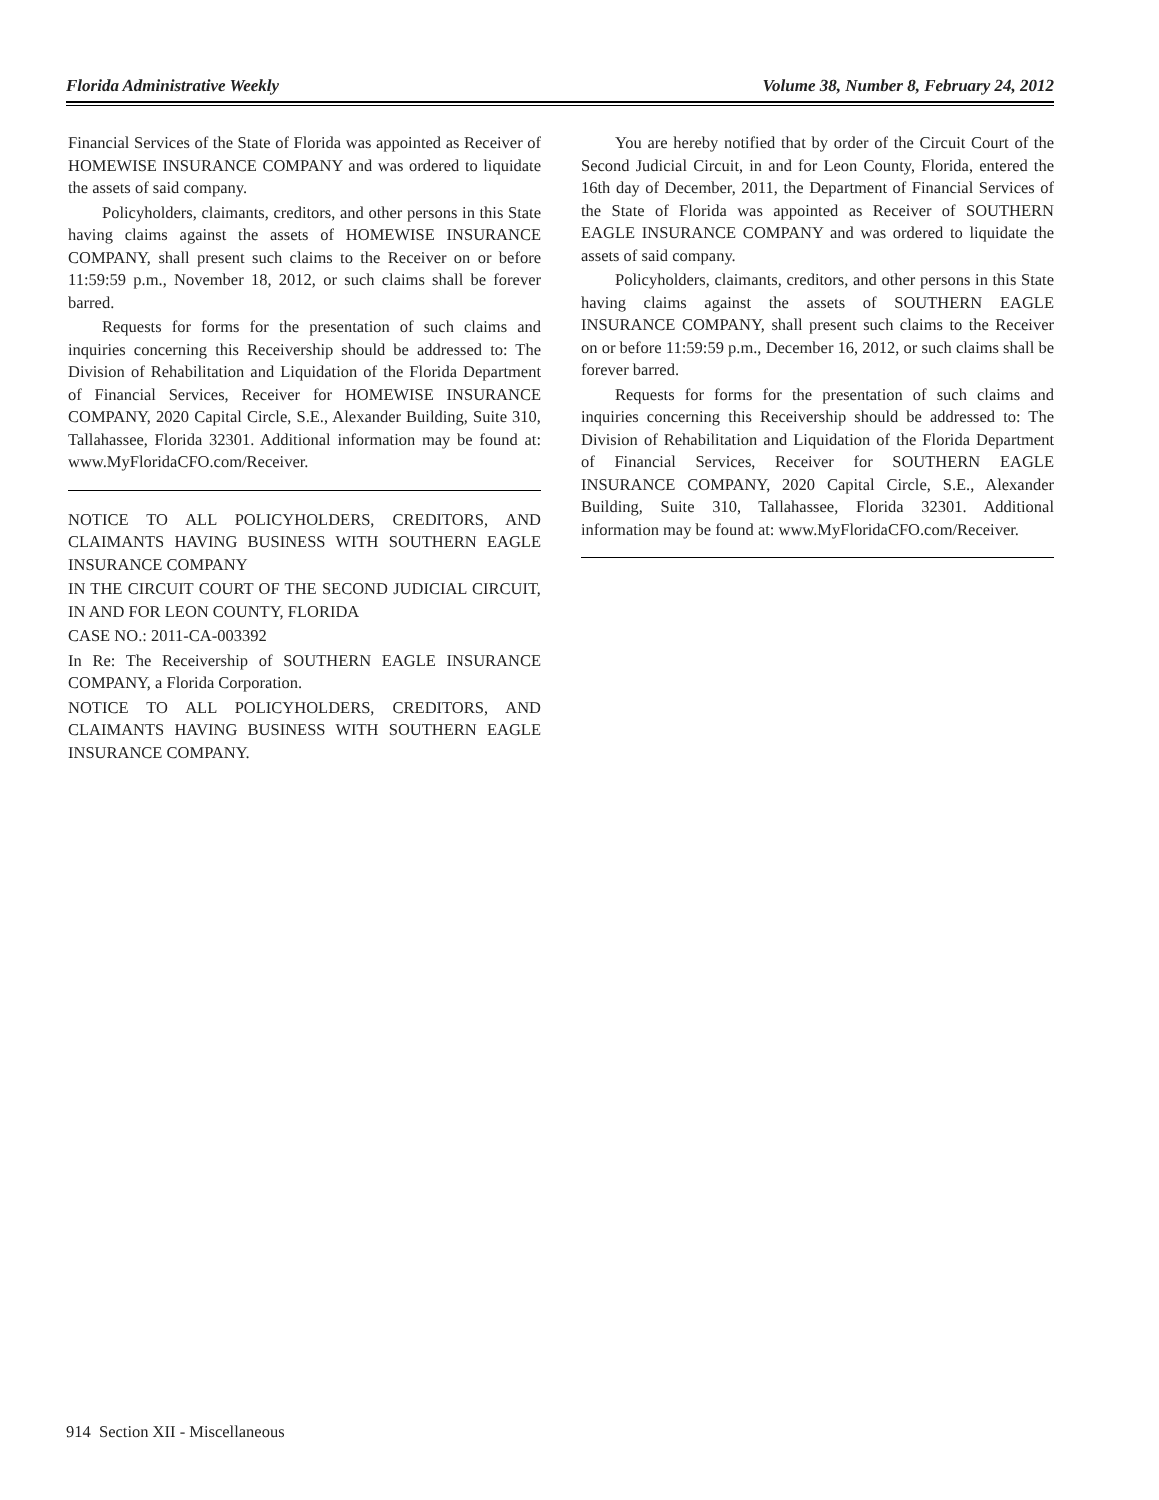Florida Administrative Weekly Volume 38, Number 8, February 24, 2012
Financial Services of the State of Florida was appointed as Receiver of HOMEWISE INSURANCE COMPANY and was ordered to liquidate the assets of said company.
Policyholders, claimants, creditors, and other persons in this State having claims against the assets of HOMEWISE INSURANCE COMPANY, shall present such claims to the Receiver on or before 11:59:59 p.m., November 18, 2012, or such claims shall be forever barred.
Requests for forms for the presentation of such claims and inquiries concerning this Receivership should be addressed to: The Division of Rehabilitation and Liquidation of the Florida Department of Financial Services, Receiver for HOMEWISE INSURANCE COMPANY, 2020 Capital Circle, S.E., Alexander Building, Suite 310, Tallahassee, Florida 32301. Additional information may be found at: www.MyFloridaCFO.com/Receiver.
NOTICE TO ALL POLICYHOLDERS, CREDITORS, AND CLAIMANTS HAVING BUSINESS WITH SOUTHERN EAGLE INSURANCE COMPANY
IN THE CIRCUIT COURT OF THE SECOND JUDICIAL CIRCUIT, IN AND FOR LEON COUNTY, FLORIDA
CASE NO.: 2011-CA-003392
In Re: The Receivership of SOUTHERN EAGLE INSURANCE COMPANY, a Florida Corporation.
NOTICE TO ALL POLICYHOLDERS, CREDITORS, AND CLAIMANTS HAVING BUSINESS WITH SOUTHERN EAGLE INSURANCE COMPANY.
You are hereby notified that by order of the Circuit Court of the Second Judicial Circuit, in and for Leon County, Florida, entered the 16th day of December, 2011, the Department of Financial Services of the State of Florida was appointed as Receiver of SOUTHERN EAGLE INSURANCE COMPANY and was ordered to liquidate the assets of said company.
Policyholders, claimants, creditors, and other persons in this State having claims against the assets of SOUTHERN EAGLE INSURANCE COMPANY, shall present such claims to the Receiver on or before 11:59:59 p.m., December 16, 2012, or such claims shall be forever barred.
Requests for forms for the presentation of such claims and inquiries concerning this Receivership should be addressed to: The Division of Rehabilitation and Liquidation of the Florida Department of Financial Services, Receiver for SOUTHERN EAGLE INSURANCE COMPANY, 2020 Capital Circle, S.E., Alexander Building, Suite 310, Tallahassee, Florida 32301. Additional information may be found at: www.MyFloridaCFO.com/Receiver.
914 Section XII - Miscellaneous